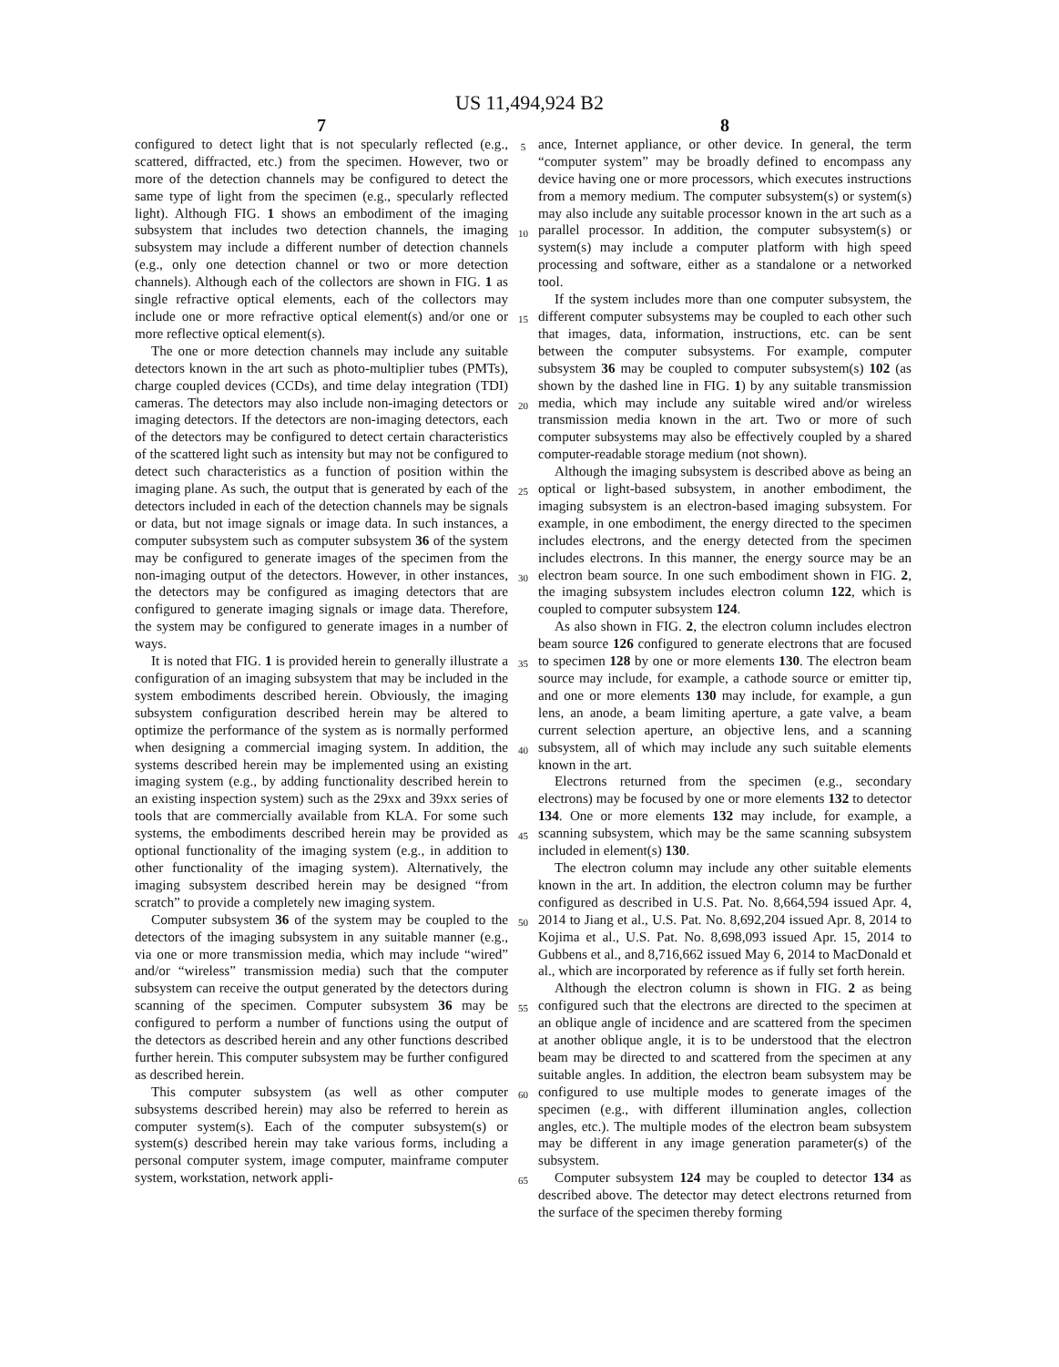US 11,494,924 B2
7
configured to detect light that is not specularly reflected (e.g., scattered, diffracted, etc.) from the specimen. However, two or more of the detection channels may be configured to detect the same type of light from the specimen (e.g., specularly reflected light). Although FIG. 1 shows an embodiment of the imaging subsystem that includes two detection channels, the imaging subsystem may include a different number of detection channels (e.g., only one detection channel or two or more detection channels). Although each of the collectors are shown in FIG. 1 as single refractive optical elements, each of the collectors may include one or more refractive optical element(s) and/or one or more reflective optical element(s).
The one or more detection channels may include any suitable detectors known in the art such as photo-multiplier tubes (PMTs), charge coupled devices (CCDs), and time delay integration (TDI) cameras. The detectors may also include non-imaging detectors or imaging detectors. If the detectors are non-imaging detectors, each of the detectors may be configured to detect certain characteristics of the scattered light such as intensity but may not be configured to detect such characteristics as a function of position within the imaging plane. As such, the output that is generated by each of the detectors included in each of the detection channels may be signals or data, but not image signals or image data. In such instances, a computer subsystem such as computer subsystem 36 of the system may be configured to generate images of the specimen from the non-imaging output of the detectors. However, in other instances, the detectors may be configured as imaging detectors that are configured to generate imaging signals or image data. Therefore, the system may be configured to generate images in a number of ways.
It is noted that FIG. 1 is provided herein to generally illustrate a configuration of an imaging subsystem that may be included in the system embodiments described herein. Obviously, the imaging subsystem configuration described herein may be altered to optimize the performance of the system as is normally performed when designing a commercial imaging system. In addition, the systems described herein may be implemented using an existing imaging system (e.g., by adding functionality described herein to an existing inspection system) such as the 29xx and 39xx series of tools that are commercially available from KLA. For some such systems, the embodiments described herein may be provided as optional functionality of the imaging system (e.g., in addition to other functionality of the imaging system). Alternatively, the imaging subsystem described herein may be designed “from scratch” to provide a completely new imaging system.
Computer subsystem 36 of the system may be coupled to the detectors of the imaging subsystem in any suitable manner (e.g., via one or more transmission media, which may include “wired” and/or “wireless” transmission media) such that the computer subsystem can receive the output generated by the detectors during scanning of the specimen. Computer subsystem 36 may be configured to perform a number of functions using the output of the detectors as described herein and any other functions described further herein. This computer subsystem may be further configured as described herein.
This computer subsystem (as well as other computer subsystems described herein) may also be referred to herein as computer system(s). Each of the computer subsystem(s) or system(s) described herein may take various forms, including a personal computer system, image computer, mainframe computer system, workstation, network appli-
5
10
15
20
25
30
35
40
45
50
55
60
65
8
ance, Internet appliance, or other device. In general, the term “computer system” may be broadly defined to encompass any device having one or more processors, which executes instructions from a memory medium. The computer subsystem(s) or system(s) may also include any suitable processor known in the art such as a parallel processor. In addition, the computer subsystem(s) or system(s) may include a computer platform with high speed processing and software, either as a standalone or a networked tool.
If the system includes more than one computer subsystem, the different computer subsystems may be coupled to each other such that images, data, information, instructions, etc. can be sent between the computer subsystems. For example, computer subsystem 36 may be coupled to computer subsystem(s) 102 (as shown by the dashed line in FIG. 1) by any suitable transmission media, which may include any suitable wired and/or wireless transmission media known in the art. Two or more of such computer subsystems may also be effectively coupled by a shared computer-readable storage medium (not shown).
Although the imaging subsystem is described above as being an optical or light-based subsystem, in another embodiment, the imaging subsystem is an electron-based imaging subsystem. For example, in one embodiment, the energy directed to the specimen includes electrons, and the energy detected from the specimen includes electrons. In this manner, the energy source may be an electron beam source. In one such embodiment shown in FIG. 2, the imaging subsystem includes electron column 122, which is coupled to computer subsystem 124.
As also shown in FIG. 2, the electron column includes electron beam source 126 configured to generate electrons that are focused to specimen 128 by one or more elements 130. The electron beam source may include, for example, a cathode source or emitter tip, and one or more elements 130 may include, for example, a gun lens, an anode, a beam limiting aperture, a gate valve, a beam current selection aperture, an objective lens, and a scanning subsystem, all of which may include any such suitable elements known in the art.
Electrons returned from the specimen (e.g., secondary electrons) may be focused by one or more elements 132 to detector 134. One or more elements 132 may include, for example, a scanning subsystem, which may be the same scanning subsystem included in element(s) 130.
The electron column may include any other suitable elements known in the art. In addition, the electron column may be further configured as described in U.S. Pat. No. 8,664,594 issued Apr. 4, 2014 to Jiang et al., U.S. Pat. No. 8,692,204 issued Apr. 8, 2014 to Kojima et al., U.S. Pat. No. 8,698,093 issued Apr. 15, 2014 to Gubbens et al., and 8,716,662 issued May 6, 2014 to MacDonald et al., which are incorporated by reference as if fully set forth herein.
Although the electron column is shown in FIG. 2 as being configured such that the electrons are directed to the specimen at an oblique angle of incidence and are scattered from the specimen at another oblique angle, it is to be understood that the electron beam may be directed to and scattered from the specimen at any suitable angles. In addition, the electron beam subsystem may be configured to use multiple modes to generate images of the specimen (e.g., with different illumination angles, collection angles, etc.). The multiple modes of the electron beam subsystem may be different in any image generation parameter(s) of the subsystem.
Computer subsystem 124 may be coupled to detector 134 as described above. The detector may detect electrons returned from the surface of the specimen thereby forming